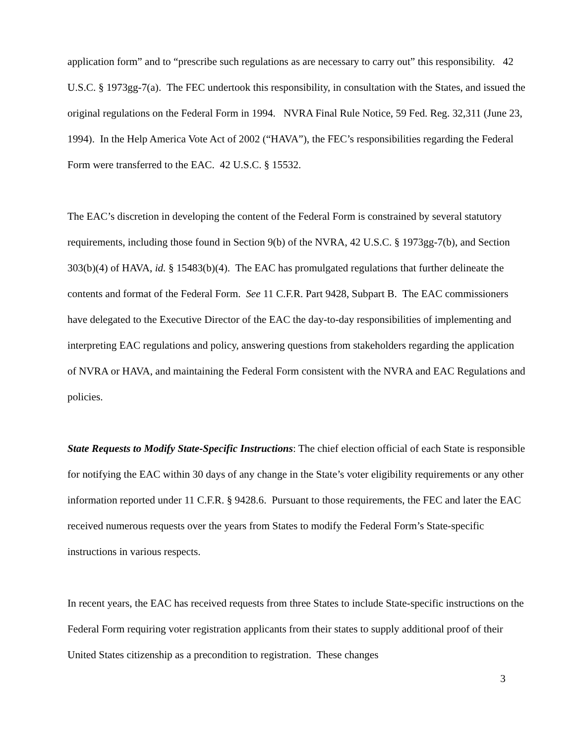application form” and to “prescribe such regulations as are necessary to carry out” this responsibility. 42 U.S.C. § 1973gg-7(a). The FEC undertook this responsibility, in consultation with the States, and issued the original regulations on the Federal Form in 1994. NVRA Final Rule Notice, 59 Fed. Reg. 32,311 (June 23, 1994). In the Help America Vote Act of 2002 (“HAVA”), the FEC’s responsibilities regarding the Federal Form were transferred to the EAC. 42 U.S.C. § 15532.
The EAC’s discretion in developing the content of the Federal Form is constrained by several statutory requirements, including those found in Section 9(b) of the NVRA, 42 U.S.C. § 1973gg-7(b), and Section 303(b)(4) of HAVA, id. § 15483(b)(4). The EAC has promulgated regulations that further delineate the contents and format of the Federal Form. See 11 C.F.R. Part 9428, Subpart B. The EAC commissioners have delegated to the Executive Director of the EAC the day-to-day responsibilities of implementing and interpreting EAC regulations and policy, answering questions from stakeholders regarding the application of NVRA or HAVA, and maintaining the Federal Form consistent with the NVRA and EAC Regulations and policies.
State Requests to Modify State-Specific Instructions: The chief election official of each State is responsible for notifying the EAC within 30 days of any change in the State’s voter eligibility requirements or any other information reported under 11 C.F.R. § 9428.6. Pursuant to those requirements, the FEC and later the EAC received numerous requests over the years from States to modify the Federal Form’s State-specific instructions in various respects.
In recent years, the EAC has received requests from three States to include State-specific instructions on the Federal Form requiring voter registration applicants from their states to supply additional proof of their United States citizenship as a precondition to registration. These changes
3